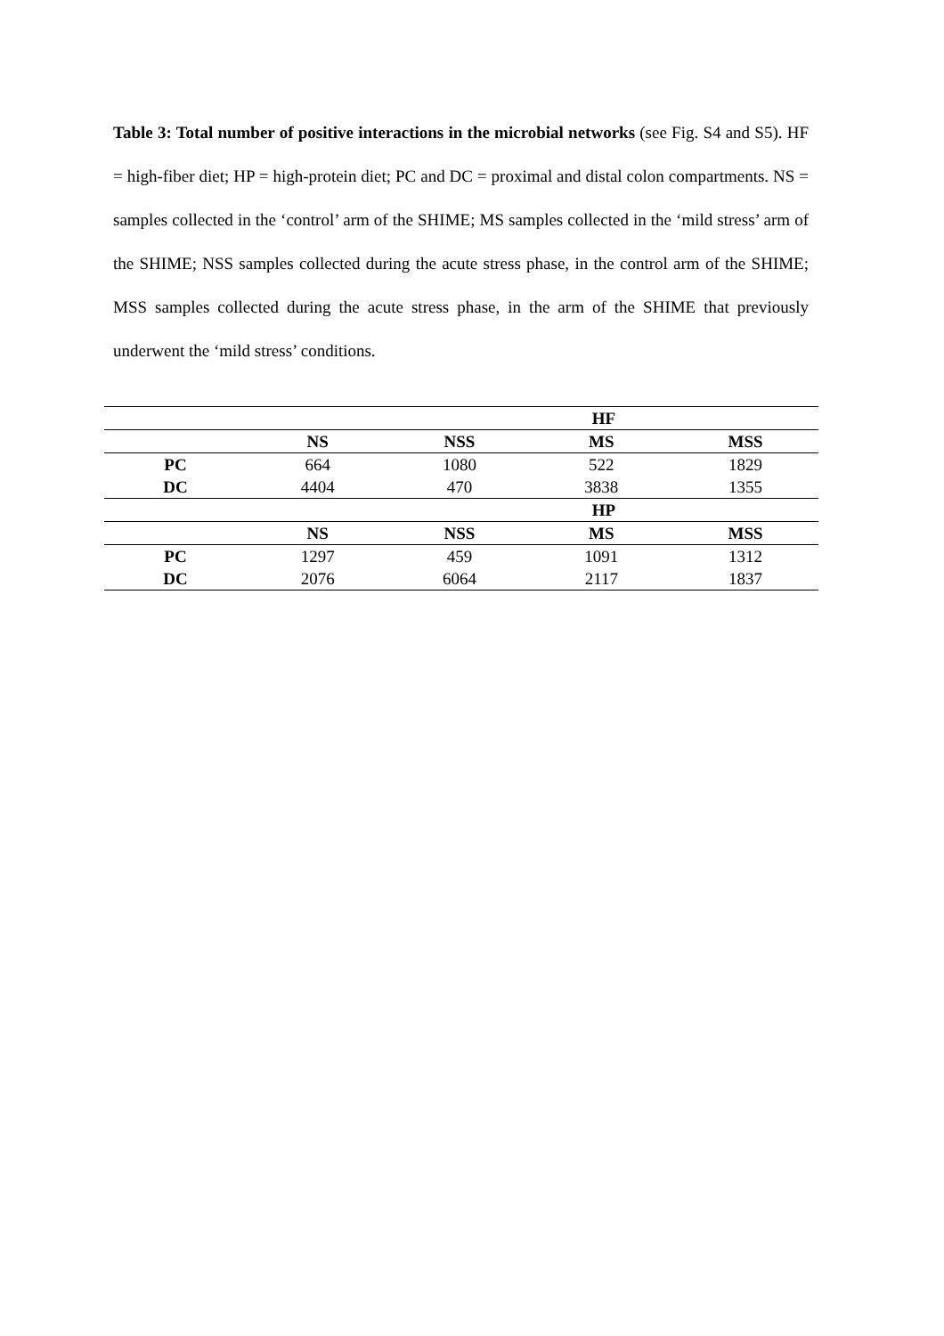Table 3: Total number of positive interactions in the microbial networks (see Fig. S4 and S5). HF = high-fiber diet; HP = high-protein diet; PC and DC = proximal and distal colon compartments. NS = samples collected in the ‘control’ arm of the SHIME; MS samples collected in the ‘mild stress’ arm of the SHIME; NSS samples collected during the acute stress phase, in the control arm of the SHIME; MSS samples collected during the acute stress phase, in the arm of the SHIME that previously underwent the ‘mild stress’ conditions.
| | HF | | | |
| --- | --- | --- | --- | --- |
| | NS | NSS | MS | MSS |
| PC | 664 | 1080 | 522 | 1829 |
| DC | 4404 | 470 | 3838 | 1355 |
| | HP | | | |
| | NS | NSS | MS | MSS |
| PC | 1297 | 459 | 1091 | 1312 |
| DC | 2076 | 6064 | 2117 | 1837 |